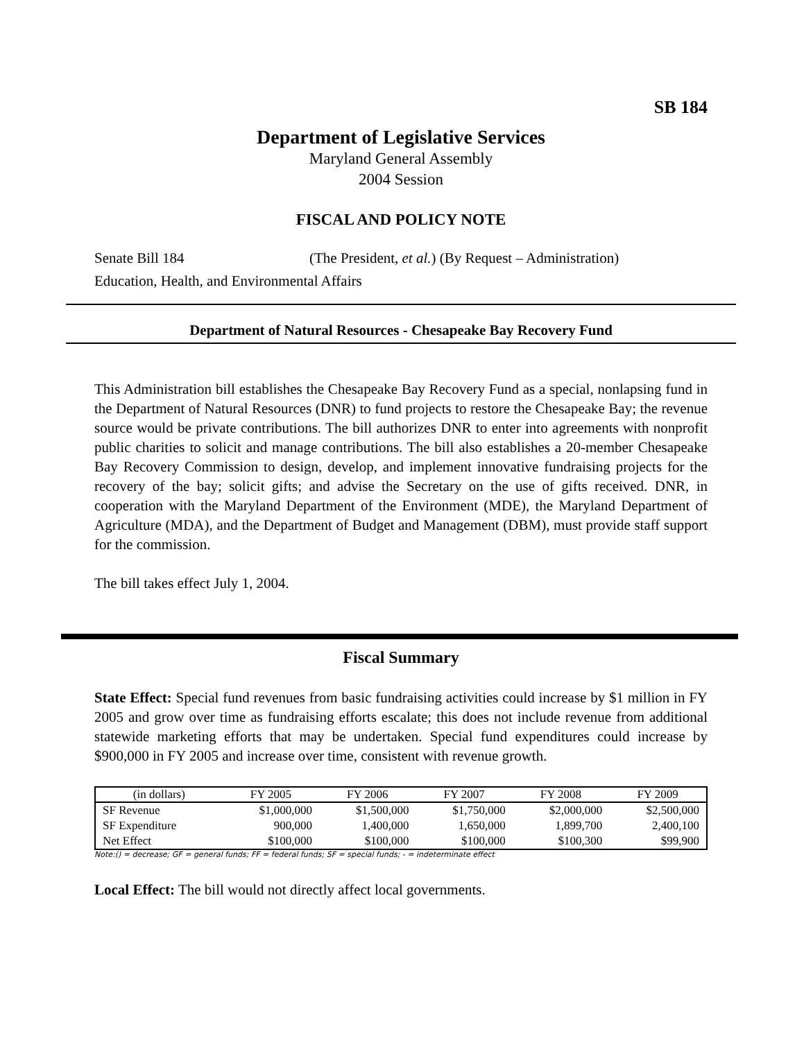SB 184
Department of Legislative Services
Maryland General Assembly
2004 Session
FISCAL AND POLICY NOTE
Senate Bill 184 (The President, et al.) (By Request – Administration)
Education, Health, and Environmental Affairs
Department of Natural Resources - Chesapeake Bay Recovery Fund
This Administration bill establishes the Chesapeake Bay Recovery Fund as a special, nonlapsing fund in the Department of Natural Resources (DNR) to fund projects to restore the Chesapeake Bay; the revenue source would be private contributions. The bill authorizes DNR to enter into agreements with nonprofit public charities to solicit and manage contributions. The bill also establishes a 20-member Chesapeake Bay Recovery Commission to design, develop, and implement innovative fundraising projects for the recovery of the bay; solicit gifts; and advise the Secretary on the use of gifts received. DNR, in cooperation with the Maryland Department of the Environment (MDE), the Maryland Department of Agriculture (MDA), and the Department of Budget and Management (DBM), must provide staff support for the commission.
The bill takes effect July 1, 2004.
Fiscal Summary
State Effect: Special fund revenues from basic fundraising activities could increase by $1 million in FY 2005 and grow over time as fundraising efforts escalate; this does not include revenue from additional statewide marketing efforts that may be undertaken. Special fund expenditures could increase by $900,000 in FY 2005 and increase over time, consistent with revenue growth.
| (in dollars) | FY 2005 | FY 2006 | FY 2007 | FY 2008 | FY 2009 |
| --- | --- | --- | --- | --- | --- |
| SF Revenue | $1,000,000 | $1,500,000 | $1,750,000 | $2,000,000 | $2,500,000 |
| SF Expenditure | 900,000 | 1,400,000 | 1,650,000 | 1,899,700 | 2,400,100 |
| Net Effect | $100,000 | $100,000 | $100,000 | $100,300 | $99,900 |
Note:() = decrease; GF = general funds; FF = federal funds; SF = special funds; - = indeterminate effect
Local Effect: The bill would not directly affect local governments.